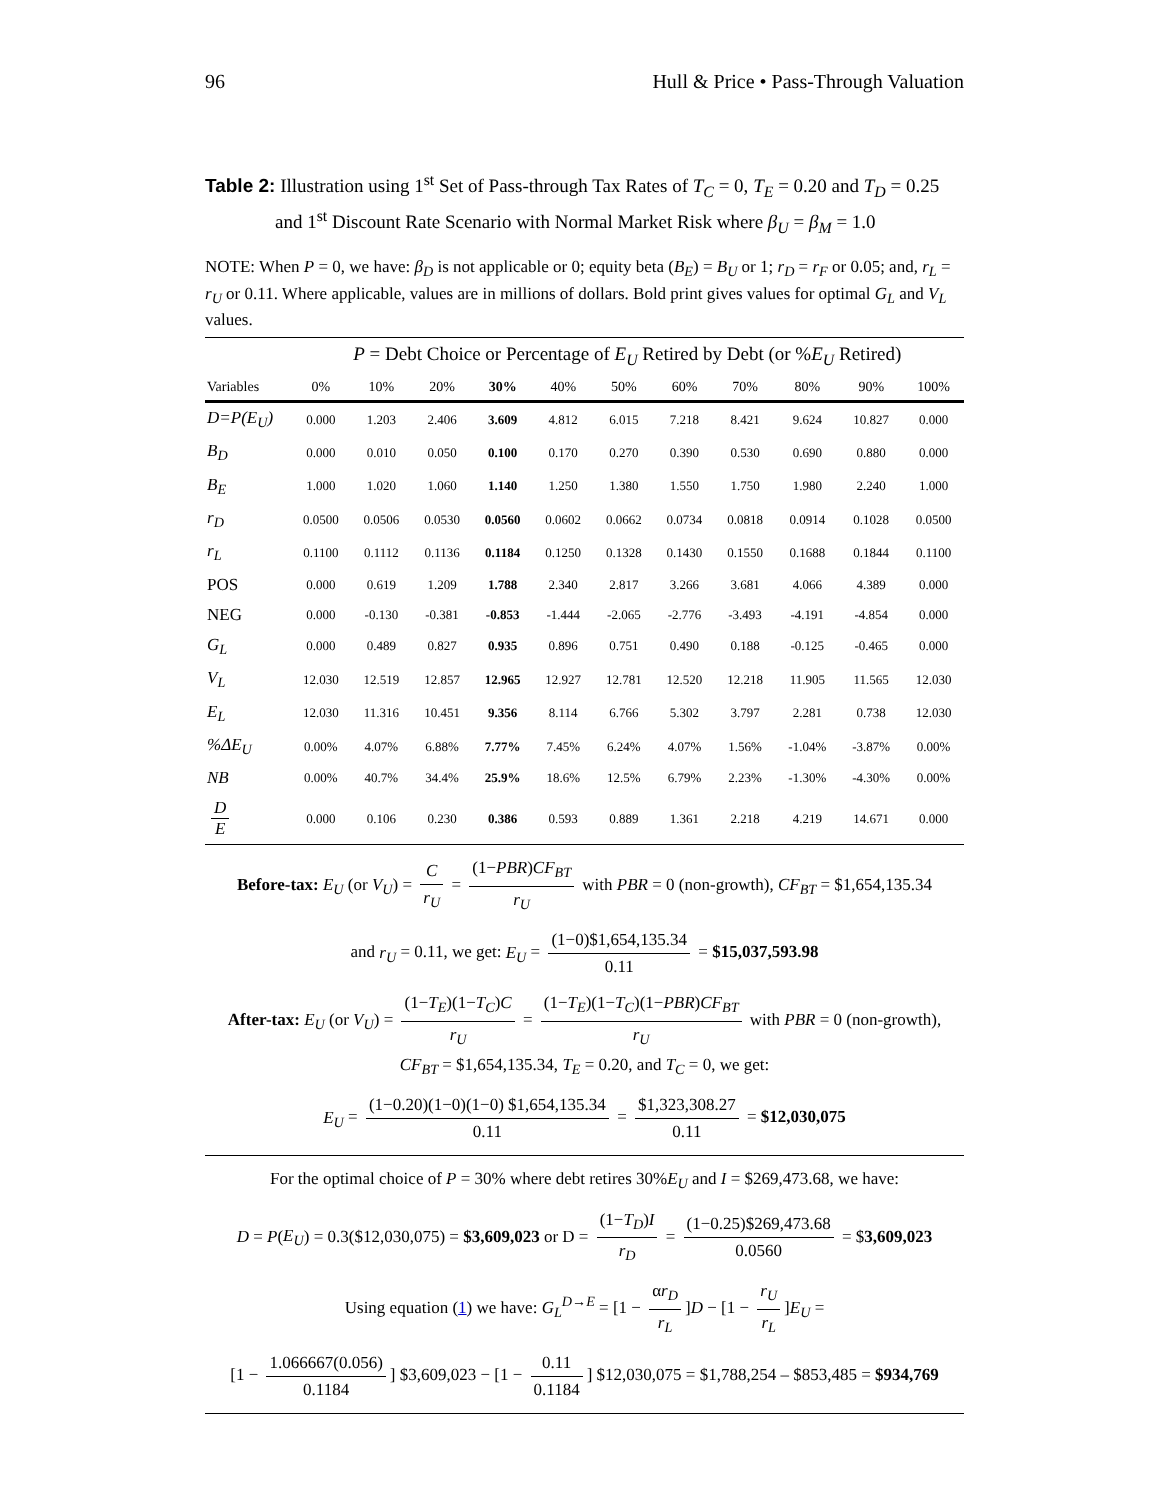96 Hull & Price • Pass-Through Valuation
Table 2: Illustration using 1<sup>st</sup> Set of Pass-through Tax Rates of T<sub>C</sub> = 0, T<sub>E</sub> = 0.20 and T<sub>D</sub> = 0.25 and 1<sup>st</sup> Discount Rate Scenario with Normal Market Risk where β<sub>U</sub> = β<sub>M</sub> = 1.0
NOTE: When P = 0, we have: β<sub>D</sub> is not applicable or 0; equity beta (B<sub>E</sub>) = B<sub>U</sub> or 1; r<sub>D</sub> = r<sub>F</sub> or 0.05; and, r<sub>L</sub> = r<sub>U</sub> or 0.11. Where applicable, values are in millions of dollars. Bold print gives values for optimal G<sub>L</sub> and V<sub>L</sub> values.
| | P = Debt Choice or Percentage of E<sub>U</sub> Retired by Debt (or % E<sub>U</sub> Retired) | | | | | | | | | | |
| --- | --- | --- | --- | --- | --- | --- | --- | --- | --- | --- | --- |
| Variables | 0% | 10% | 20% | 30% | 40% | 50% | 60% | 70% | 80% | 90% | 100% |
| D=P(E<sub>U</sub>) | 0.000 | 1.203 | 2.406 | 3.609 | 4.812 | 6.015 | 7.218 | 8.421 | 9.624 | 10.827 | 0.000 |
| B<sub>D</sub> | 0.000 | 0.010 | 0.050 | 0.100 | 0.170 | 0.270 | 0.390 | 0.530 | 0.690 | 0.880 | 0.000 |
| B<sub>E</sub> | 1.000 | 1.020 | 1.060 | 1.140 | 1.250 | 1.380 | 1.550 | 1.750 | 1.980 | 2.240 | 1.000 |
| r<sub>D</sub> | 0.0500 | 0.0506 | 0.0530 | 0.0560 | 0.0602 | 0.0662 | 0.0734 | 0.0818 | 0.0914 | 0.1028 | 0.0500 |
| r<sub>L</sub> | 0.1100 | 0.1112 | 0.1136 | 0.1184 | 0.1250 | 0.1328 | 0.1430 | 0.1550 | 0.1688 | 0.1844 | 0.1100 |
| POS | 0.000 | 0.619 | 1.209 | 1.788 | 2.340 | 2.817 | 3.266 | 3.681 | 4.066 | 4.389 | 0.000 |
| NEG | 0.000 | -0.130 | -0.381 | -0.853 | -1.444 | -2.065 | -2.776 | -3.493 | -4.191 | -4.854 | 0.000 |
| G<sub>L</sub> | 0.000 | 0.489 | 0.827 | 0.935 | 0.896 | 0.751 | 0.490 | 0.188 | -0.125 | -0.465 | 0.000 |
| V<sub>L</sub> | 12.030 | 12.519 | 12.857 | 12.965 | 12.927 | 12.781 | 12.520 | 12.218 | 11.905 | 11.565 | 12.030 |
| E<sub>L</sub> | 12.030 | 11.316 | 10.451 | 9.356 | 8.114 | 6.766 | 5.302 | 3.797 | 2.281 | 0.738 | 12.030 |
| %ΔE<sub>U</sub> | 0.00% | 4.07% | 6.88% | 7.77% | 7.45% | 6.24% | 4.07% | 1.56% | -1.04% | -3.87% | 0.00% |
| NB | 0.00% | 40.7% | 34.4% | 25.9% | 18.6% | 12.5% | 6.79% | 2.23% | -1.30% | -4.30% | 0.00% |
| D E | 0.000 | 0.106 | 0.230 | 0.386 | 0.593 | 0.889 | 1.361 | 2.218 | 4.219 | 14.671 | 0.000 |
Before-tax: E<sub>U</sub> (or V<sub>U</sub>) = C r<sub>U</sub> = (1−PBR)CF<sub>BT</sub> r<sub>U</sub> with PBR = 0 (non-growth), CF<sub>BT</sub> = $1,654,135.34
and r<sub>U</sub> = 0.11, we get: E<sub>U</sub> = (1−0)$1,654,135.34 0.11 = $15,037,593.98
After-tax: E<sub>U</sub> (or V<sub>U</sub>) = (1−T<sub>E</sub>)(1−T<sub>C</sub>)C r<sub>U</sub> = (1−T<sub>E</sub>)(1−T<sub>C</sub>)(1−PBR)CF<sub>BT</sub> r<sub>U</sub> with PBR = 0 (non-growth),
CF<sub>BT</sub> = $1,654,135.34, T<sub>E</sub> = 0.20, and T<sub>C</sub> = 0, we get:
E<sub>U</sub> = (1−0.20)(1−0)(1−0) $1,654,135.34 0.11 = $1,323,308.27 0.11 = $12,030,075
For the optimal choice of P = 30% where debt retires 30%E<sub>U</sub> and I = $269,473.68, we have:
D = P(E<sub>U</sub>) = 0.3($12,030,075) = $3,609,023 or D = (1−T<sub>D</sub>)I r<sub>D</sub> = (1−0.25)$269,473.68 0.0560 = $3,609,023
Using equation (1) we have: G<sub>L</sub><sup>D→E</sup> = [1 − αr<sub>D</sub> r<sub>L</sub>]D − [1 − r<sub>U</sub> r<sub>L</sub>]E<sub>U</sub> =
[1 − 1.066667(0.056) 0.1184] $3,609,023 − [1 − 0.11 0.1184] $12,030,075 = $1,788,254 – $853,485 = $934,769